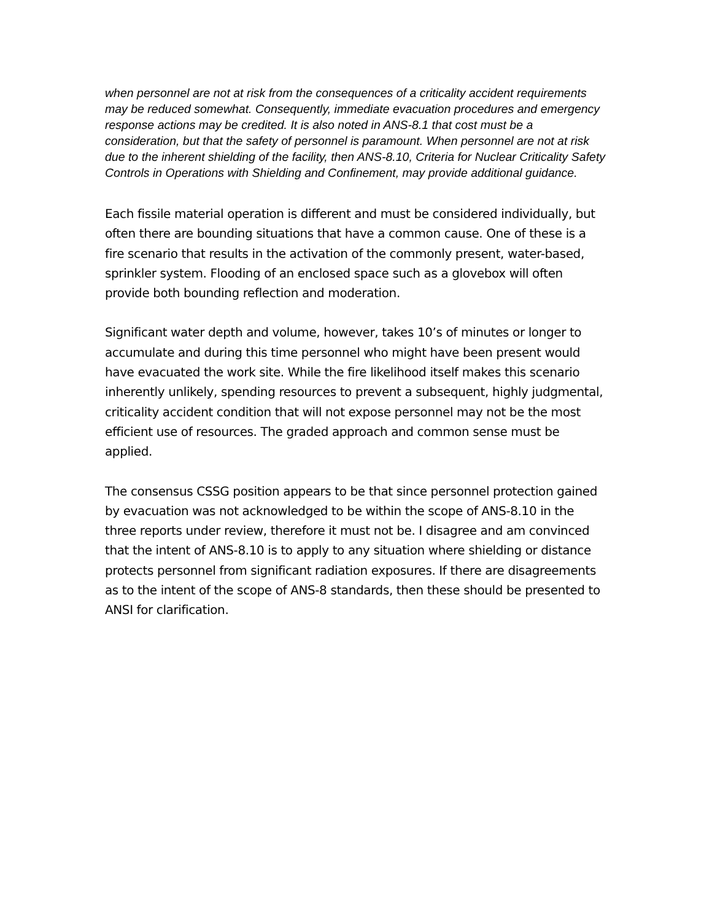when personnel are not at risk from the consequences of a criticality accident requirements may be reduced somewhat. Consequently, immediate evacuation procedures and emergency response actions may be credited. It is also noted in ANS-8.1 that cost must be a consideration, but that the safety of personnel is paramount. When personnel are not at risk due to the inherent shielding of the facility, then ANS-8.10, Criteria for Nuclear Criticality Safety Controls in Operations with Shielding and Confinement, may provide additional guidance.
Each fissile material operation is different and must be considered individually, but often there are bounding situations that have a common cause. One of these is a fire scenario that results in the activation of the commonly present, water-based, sprinkler system. Flooding of an enclosed space such as a glovebox will often provide both bounding reflection and moderation.
Significant water depth and volume, however, takes 10’s of minutes or longer to accumulate and during this time personnel who might have been present would have evacuated the work site. While the fire likelihood itself makes this scenario inherently unlikely, spending resources to prevent a subsequent, highly judgmental, criticality accident condition that will not expose personnel may not be the most efficient use of resources. The graded approach and common sense must be applied.
The consensus CSSG position appears to be that since personnel protection gained by evacuation was not acknowledged to be within the scope of ANS-8.10 in the three reports under review, therefore it must not be. I disagree and am convinced that the intent of ANS-8.10 is to apply to any situation where shielding or distance protects personnel from significant radiation exposures. If there are disagreements as to the intent of the scope of ANS-8 standards, then these should be presented to ANSI for clarification.